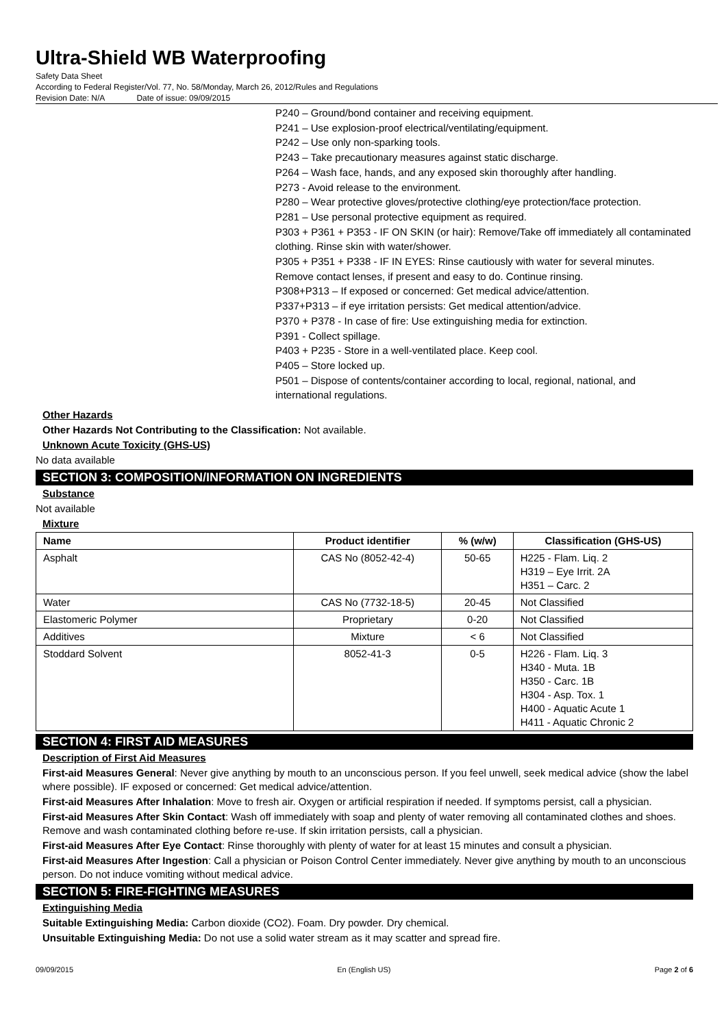Ultra-Shield WB Waterproofing
Safety Data Sheet
According to Federal Register/Vol. 77, No. 58/Monday, March 26, 2012/Rules and Regulations
Revision Date: N/A Date of issue: 09/09/2015
P240 – Ground/bond container and receiving equipment.
P241 – Use explosion-proof electrical/ventilating/equipment.
P242 – Use only non-sparking tools.
P243 – Take precautionary measures against static discharge.
P264 – Wash face, hands, and any exposed skin thoroughly after handling.
P273 - Avoid release to the environment.
P280 – Wear protective gloves/protective clothing/eye protection/face protection.
P281 – Use personal protective equipment as required.
P303 + P361 + P353 - IF ON SKIN (or hair): Remove/Take off immediately all contaminated clothing. Rinse skin with water/shower.
P305 + P351 + P338 - IF IN EYES: Rinse cautiously with water for several minutes. Remove contact lenses, if present and easy to do. Continue rinsing.
P308+P313 – If exposed or concerned: Get medical advice/attention.
P337+P313 – if eye irritation persists: Get medical attention/advice.
P370 + P378 - In case of fire: Use extinguishing media for extinction.
P391 - Collect spillage.
P403 + P235 - Store in a well-ventilated place. Keep cool.
P405 – Store locked up.
P501 – Dispose of contents/container according to local, regional, national, and international regulations.
Other Hazards
Other Hazards Not Contributing to the Classification: Not available.
Unknown Acute Toxicity (GHS-US)
No data available
SECTION 3: COMPOSITION/INFORMATION ON INGREDIENTS
Substance
Not available
Mixture
| Name | Product identifier | % (w/w) | Classification (GHS-US) |
| --- | --- | --- | --- |
| Asphalt | CAS No (8052-42-4) | 50-65 | H225 - Flam. Liq. 2 H319 – Eye Irrit. 2A H351 – Carc. 2 |
| Water | CAS No (7732-18-5) | 20-45 | Not Classified |
| Elastomeric Polymer | Proprietary | 0-20 | Not Classified |
| Additives | Mixture | < 6 | Not Classified |
| Stoddard Solvent | 8052-41-3 | 0-5 | H226 - Flam. Liq. 3 H340 - Muta. 1B H350 - Carc. 1B H304 - Asp. Tox. 1 H400 - Aquatic Acute 1 H411 - Aquatic Chronic 2 |
SECTION 4: FIRST AID MEASURES
Description of First Aid Measures
First-aid Measures General: Never give anything by mouth to an unconscious person. If you feel unwell, seek medical advice (show the label where possible). IF exposed or concerned: Get medical advice/attention.
First-aid Measures After Inhalation: Move to fresh air. Oxygen or artificial respiration if needed. If symptoms persist, call a physician.
First-aid Measures After Skin Contact: Wash off immediately with soap and plenty of water removing all contaminated clothes and shoes. Remove and wash contaminated clothing before re-use. If skin irritation persists, call a physician.
First-aid Measures After Eye Contact: Rinse thoroughly with plenty of water for at least 15 minutes and consult a physician.
First-aid Measures After Ingestion: Call a physician or Poison Control Center immediately. Never give anything by mouth to an unconscious person. Do not induce vomiting without medical advice.
SECTION 5: FIRE-FIGHTING MEASURES
Extinguishing Media
Suitable Extinguishing Media: Carbon dioxide (CO2). Foam. Dry powder. Dry chemical.
Unsuitable Extinguishing Media: Do not use a solid water stream as it may scatter and spread fire.
09/09/2015 En (English US) Page 2 of 6